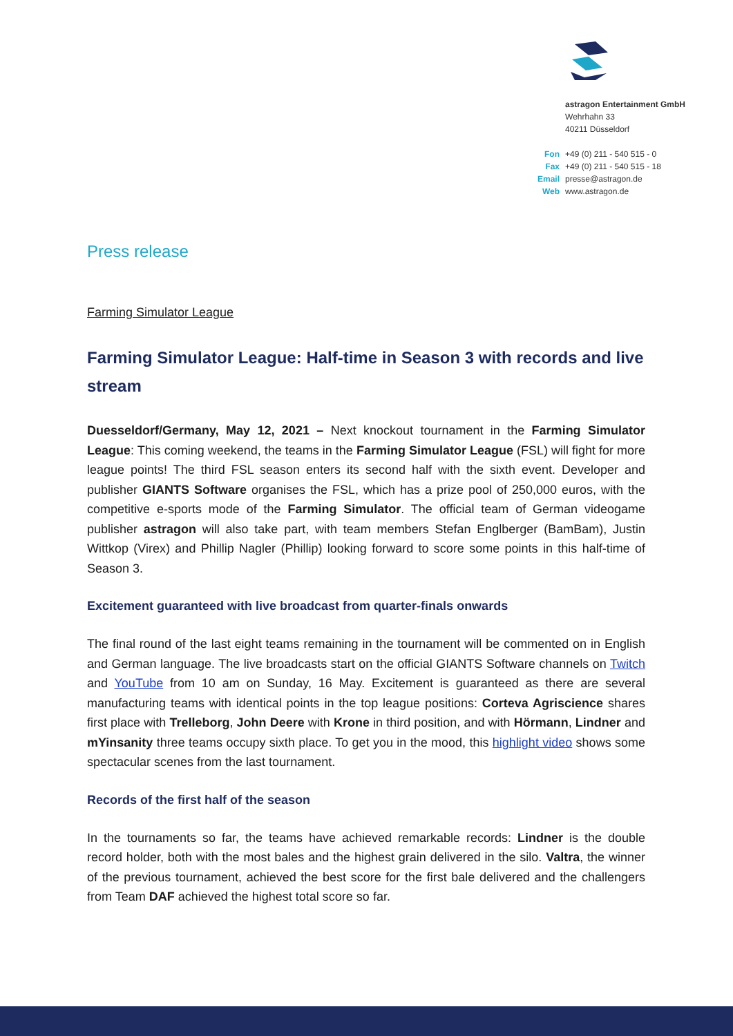| | astragon Entertainment GmbH |
| | Wehrhahn 33 |
| | 40211 Düsseldorf |
| Fon | +49 (0) 211 - 540 515 - 0 |
| Fax | +49 (0) 211 - 540 515 - 18 |
| Email | presse@astragon.de |
| Web | www.astragon.de |
Press release
Farming Simulator League
Farming Simulator League: Half-time in Season 3 with records and live stream
Duesseldorf/Germany, May 12, 2021 – Next knockout tournament in the Farming Simulator League: This coming weekend, the teams in the Farming Simulator League (FSL) will fight for more league points! The third FSL season enters its second half with the sixth event. Developer and publisher GIANTS Software organises the FSL, which has a prize pool of 250,000 euros, with the competitive e-sports mode of the Farming Simulator. The official team of German videogame publisher astragon will also take part, with team members Stefan Englberger (BamBam), Justin Wittkop (Virex) and Phillip Nagler (Phillip) looking forward to score some points in this half-time of Season 3.
Excitement guaranteed with live broadcast from quarter-finals onwards
The final round of the last eight teams remaining in the tournament will be commented on in English and German language. The live broadcasts start on the official GIANTS Software channels on Twitch and YouTube from 10 am on Sunday, 16 May. Excitement is guaranteed as there are several manufacturing teams with identical points in the top league positions: Corteva Agriscience shares first place with Trelleborg, John Deere with Krone in third position, and with Hörmann, Lindner and mYinsanity three teams occupy sixth place. To get you in the mood, this highlight video shows some spectacular scenes from the last tournament.
Records of the first half of the season
In the tournaments so far, the teams have achieved remarkable records: Lindner is the double record holder, both with the most bales and the highest grain delivered in the silo. Valtra, the winner of the previous tournament, achieved the best score for the first bale delivered and the challengers from Team DAF achieved the highest total score so far.